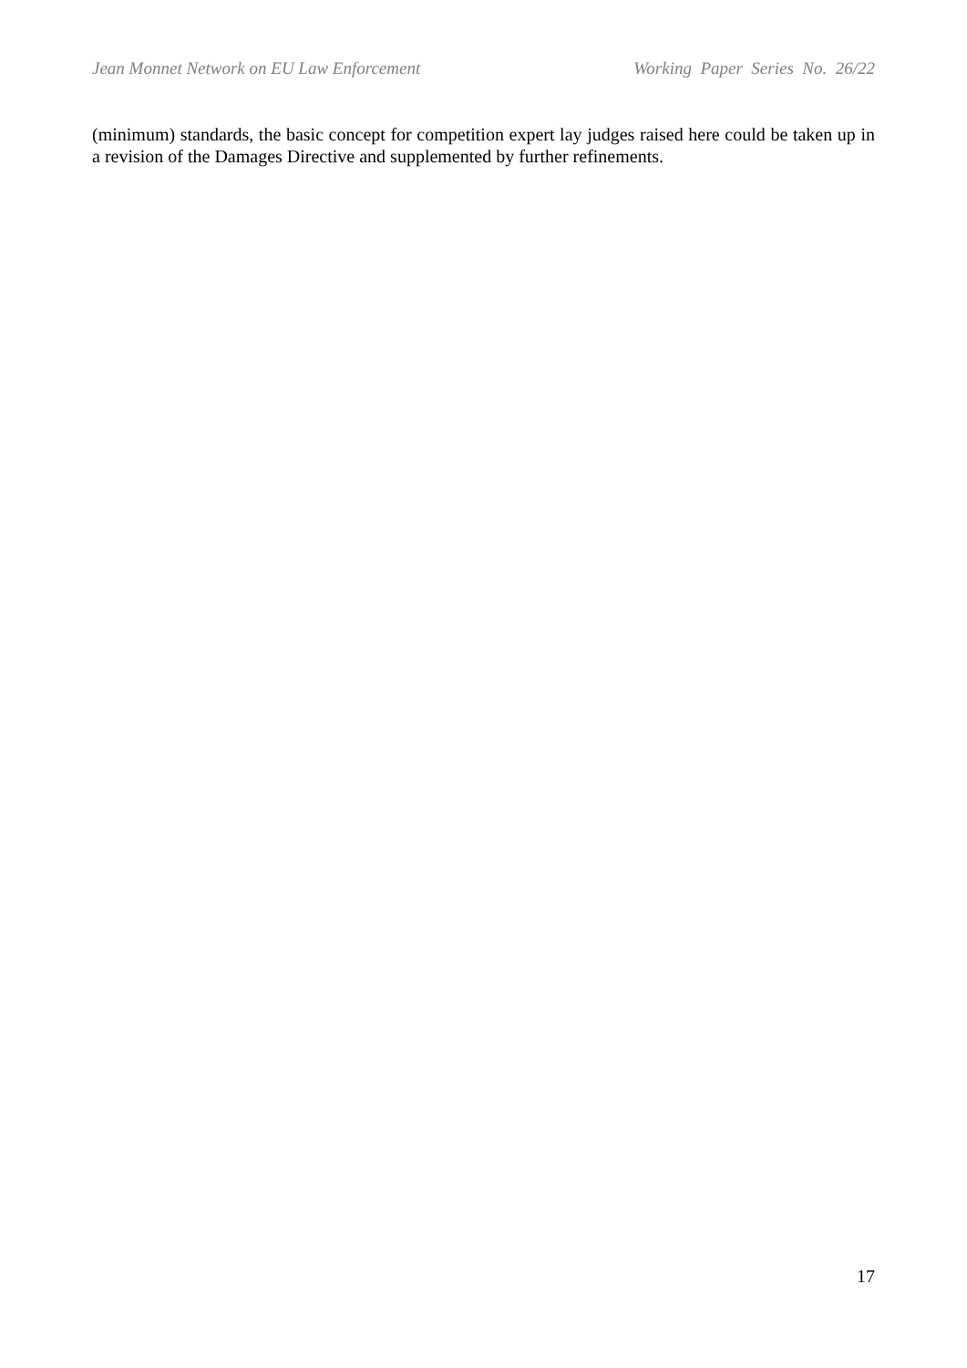Jean Monnet Network on EU Law Enforcement Working Paper Series No. 26/22
(minimum) standards, the basic concept for competition expert lay judges raised here could be taken up in a revision of the Damages Directive and supplemented by further refinements.
17